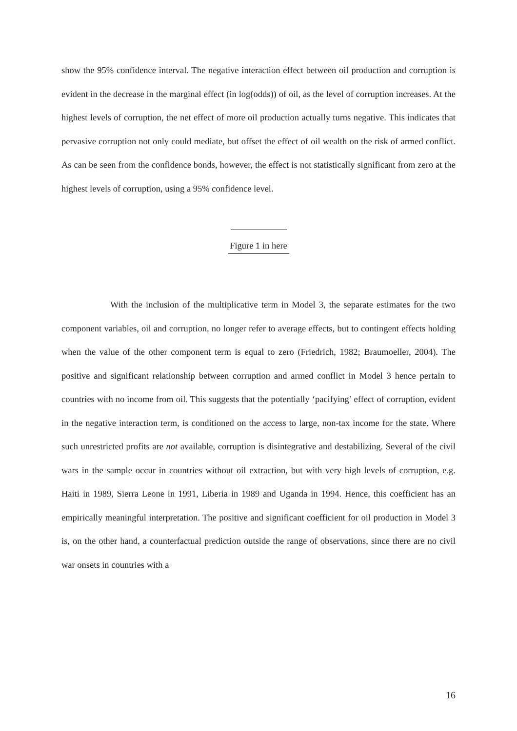show the 95% confidence interval. The negative interaction effect between oil production and corruption is evident in the decrease in the marginal effect (in log(odds)) of oil, as the level of corruption increases. At the highest levels of corruption, the net effect of more oil production actually turns negative. This indicates that pervasive corruption not only could mediate, but offset the effect of oil wealth on the risk of armed conflict. As can be seen from the confidence bonds, however, the effect is not statistically significant from zero at the highest levels of corruption, using a 95% confidence level.
Figure 1 in here
With the inclusion of the multiplicative term in Model 3, the separate estimates for the two component variables, oil and corruption, no longer refer to average effects, but to contingent effects holding when the value of the other component term is equal to zero (Friedrich, 1982; Braumoeller, 2004). The positive and significant relationship between corruption and armed conflict in Model 3 hence pertain to countries with no income from oil. This suggests that the potentially ‘pacifying’ effect of corruption, evident in the negative interaction term, is conditioned on the access to large, non-tax income for the state. Where such unrestricted profits are not available, corruption is disintegrative and destabilizing. Several of the civil wars in the sample occur in countries without oil extraction, but with very high levels of corruption, e.g. Haiti in 1989, Sierra Leone in 1991, Liberia in 1989 and Uganda in 1994. Hence, this coefficient has an empirically meaningful interpretation. The positive and significant coefficient for oil production in Model 3 is, on the other hand, a counterfactual prediction outside the range of observations, since there are no civil war onsets in countries with a
16